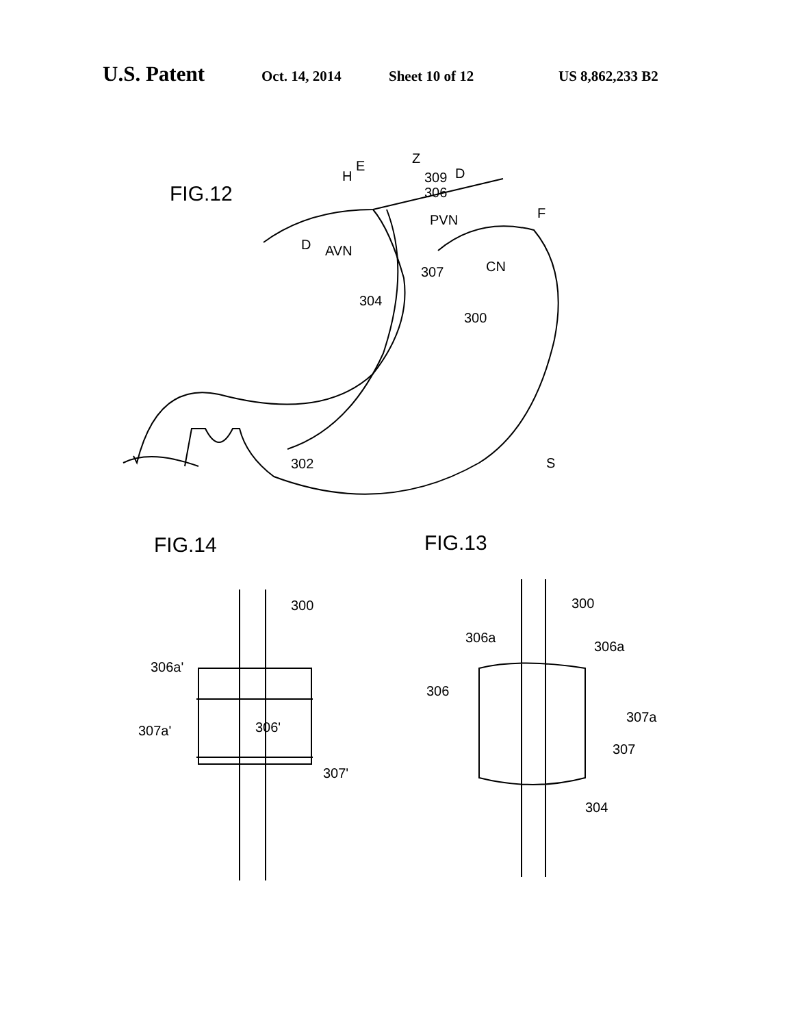U.S. Patent Oct. 14, 2014 Sheet 10 of 12 US 8,862,233 B2
FIG.12
H
E
Z
309
D
306
PVN
F
D
AVN
307
CN
304
300
302
S
FIG.14
FIG.13
300
300
306a'
306a
306a
306
306'
307a
307a'
307
307'
304